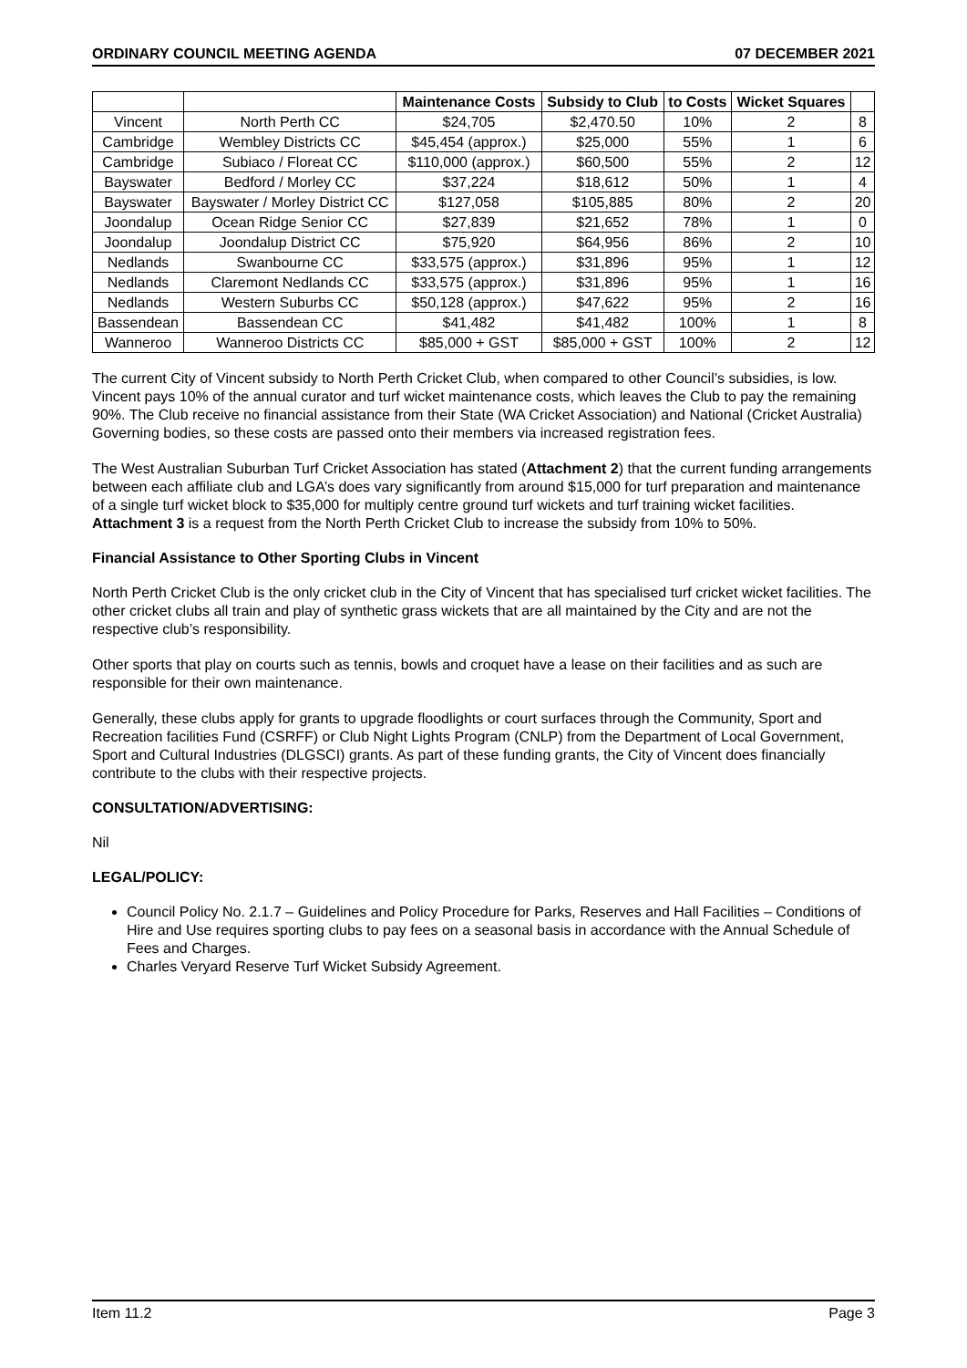ORDINARY COUNCIL MEETING AGENDA 07 DECEMBER 2021
| | | Maintenance Costs | Subsidy to Club | to Costs | Wicket Squares | |
| --- | --- | --- | --- | --- | --- | --- |
| Vincent | North Perth CC | $24,705 | $2,470.50 | 10% | 2 | 8 |
| Cambridge | Wembley Districts CC | $45,454 (approx.) | $25,000 | 55% | 1 | 6 |
| Cambridge | Subiaco / Floreat CC | $110,000 (approx.) | $60,500 | 55% | 2 | 12 |
| Bayswater | Bedford / Morley CC | $37,224 | $18,612 | 50% | 1 | 4 |
| Bayswater | Bayswater / Morley District CC | $127,058 | $105,885 | 80% | 2 | 20 |
| Joondalup | Ocean Ridge Senior CC | $27,839 | $21,652 | 78% | 1 | 0 |
| Joondalup | Joondalup District CC | $75,920 | $64,956 | 86% | 2 | 10 |
| Nedlands | Swanbourne CC | $33,575 (approx.) | $31,896 | 95% | 1 | 12 |
| Nedlands | Claremont Nedlands CC | $33,575 (approx.) | $31,896 | 95% | 1 | 16 |
| Nedlands | Western Suburbs CC | $50,128 (approx.) | $47,622 | 95% | 2 | 16 |
| Bassendean | Bassendean CC | $41,482 | $41,482 | 100% | 1 | 8 |
| Wanneroo | Wanneroo Districts CC | $85,000 + GST | $85,000 + GST | 100% | 2 | 12 |
The current City of Vincent subsidy to North Perth Cricket Club, when compared to other Council’s subsidies, is low. Vincent pays 10% of the annual curator and turf wicket maintenance costs, which leaves the Club to pay the remaining 90%. The Club receive no financial assistance from their State (WA Cricket Association) and National (Cricket Australia) Governing bodies, so these costs are passed onto their members via increased registration fees.
The West Australian Suburban Turf Cricket Association has stated (Attachment 2) that the current funding arrangements between each affiliate club and LGA’s does vary significantly from around $15,000 for turf preparation and maintenance of a single turf wicket block to $35,000 for multiply centre ground turf wickets and turf training wicket facilities. Attachment 3 is a request from the North Perth Cricket Club to increase the subsidy from 10% to 50%.
Financial Assistance to Other Sporting Clubs in Vincent
North Perth Cricket Club is the only cricket club in the City of Vincent that has specialised turf cricket wicket facilities. The other cricket clubs all train and play of synthetic grass wickets that are all maintained by the City and are not the respective club’s responsibility.
Other sports that play on courts such as tennis, bowls and croquet have a lease on their facilities and as such are responsible for their own maintenance.
Generally, these clubs apply for grants to upgrade floodlights or court surfaces through the Community, Sport and Recreation facilities Fund (CSRFF) or Club Night Lights Program (CNLP) from the Department of Local Government, Sport and Cultural Industries (DLGSCI) grants. As part of these funding grants, the City of Vincent does financially contribute to the clubs with their respective projects.
CONSULTATION/ADVERTISING:
Nil
LEGAL/POLICY:
Council Policy No. 2.1.7 – Guidelines and Policy Procedure for Parks, Reserves and Hall Facilities – Conditions of Hire and Use requires sporting clubs to pay fees on a seasonal basis in accordance with the Annual Schedule of Fees and Charges.
Charles Veryard Reserve Turf Wicket Subsidy Agreement.
Item 11.2 Page 3